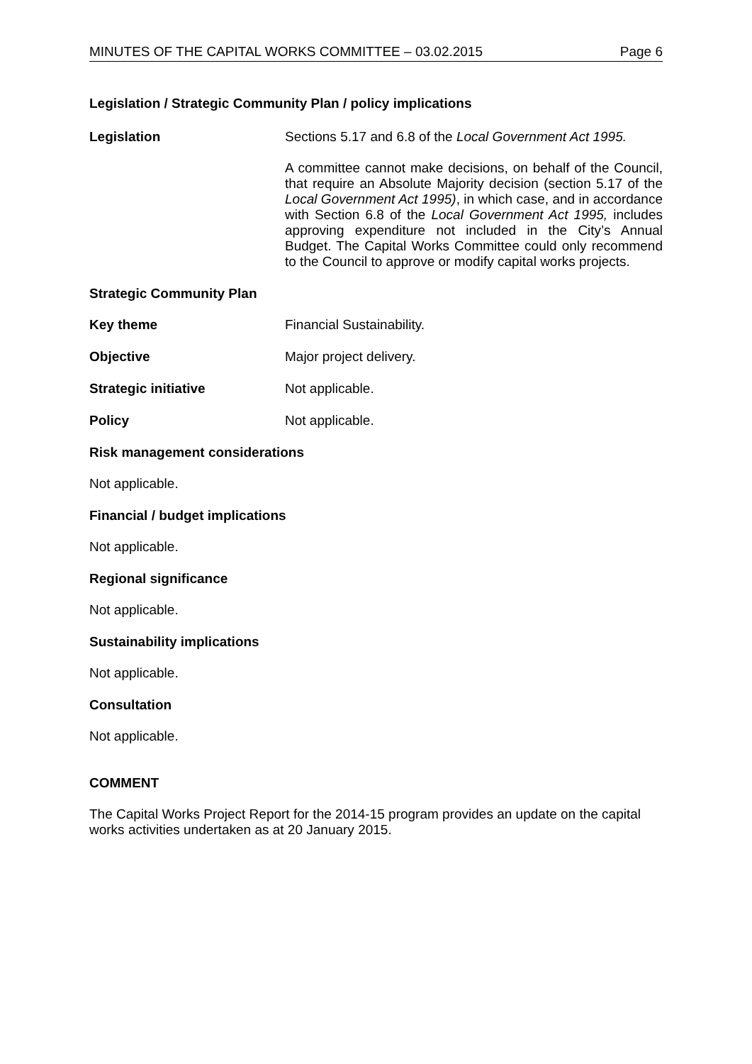MINUTES OF THE CAPITAL WORKS COMMITTEE – 03.02.2015 Page 6
Legislation / Strategic Community Plan / policy implications
Legislation
Sections 5.17 and 6.8 of the Local Government Act 1995.
A committee cannot make decisions, on behalf of the Council, that require an Absolute Majority decision (section 5.17 of the Local Government Act 1995), in which case, and in accordance with Section 6.8 of the Local Government Act 1995, includes approving expenditure not included in the City’s Annual Budget. The Capital Works Committee could only recommend to the Council to approve or modify capital works projects.
Strategic Community Plan
Key theme Financial Sustainability.
Objective Major project delivery.
Strategic initiative Not applicable.
Policy Not applicable.
Risk management considerations
Not applicable.
Financial / budget implications
Not applicable.
Regional significance
Not applicable.
Sustainability implications
Not applicable.
Consultation
Not applicable.
COMMENT
The Capital Works Project Report for the 2014-15 program provides an update on the capital works activities undertaken as at 20 January 2015.